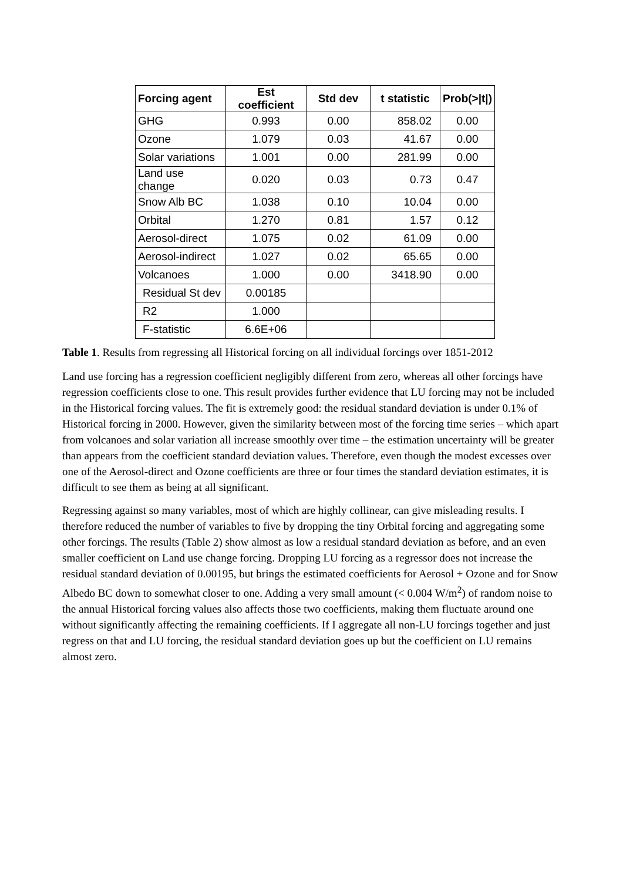| Forcing agent | Est coefficient | Std dev | t statistic | Prob(>/t/) |
| --- | --- | --- | --- | --- |
| GHG | 0.993 | 0.00 | 858.02 | 0.00 |
| Ozone | 1.079 | 0.03 | 41.67 | 0.00 |
| Solar variations | 1.001 | 0.00 | 281.99 | 0.00 |
| Land use change | 0.020 | 0.03 | 0.73 | 0.47 |
| Snow Alb BC | 1.038 | 0.10 | 10.04 | 0.00 |
| Orbital | 1.270 | 0.81 | 1.57 | 0.12 |
| Aerosol-direct | 1.075 | 0.02 | 61.09 | 0.00 |
| Aerosol-indirect | 1.027 | 0.02 | 65.65 | 0.00 |
| Volcanoes | 1.000 | 0.00 | 3418.90 | 0.00 |
| Residual St dev | 0.00185 | | | |
| R2 | 1.000 | | | |
| F-statistic | 6.6E+06 | | | |
Table 1. Results from regressing all Historical forcing on all individual forcings over 1851-2012
Land use forcing has a regression coefficient negligibly different from zero, whereas all other forcings have regression coefficients close to one. This result provides further evidence that LU forcing may not be included in the Historical forcing values. The fit is extremely good: the residual standard deviation is under 0.1% of Historical forcing in 2000. However, given the similarity between most of the forcing time series – which apart from volcanoes and solar variation all increase smoothly over time – the estimation uncertainty will be greater than appears from the coefficient standard deviation values. Therefore, even though the modest excesses over one of the Aerosol-direct and Ozone coefficients are three or four times the standard deviation estimates, it is difficult to see them as being at all significant.
Regressing against so many variables, most of which are highly collinear, can give misleading results. I therefore reduced the number of variables to five by dropping the tiny Orbital forcing and aggregating some other forcings. The results (Table 2) show almost as low a residual standard deviation as before, and an even smaller coefficient on Land use change forcing. Dropping LU forcing as a regressor does not increase the residual standard deviation of 0.00195, but brings the estimated coefficients for Aerosol + Ozone and for Snow Albedo BC down to somewhat closer to one. Adding a very small amount (< 0.004 W/m<sup>2</sup>) of random noise to the annual Historical forcing values also affects those two coefficients, making them fluctuate around one without significantly affecting the remaining coefficients. If I aggregate all non-LU forcings together and just regress on that and LU forcing, the residual standard deviation goes up but the coefficient on LU remains almost zero.